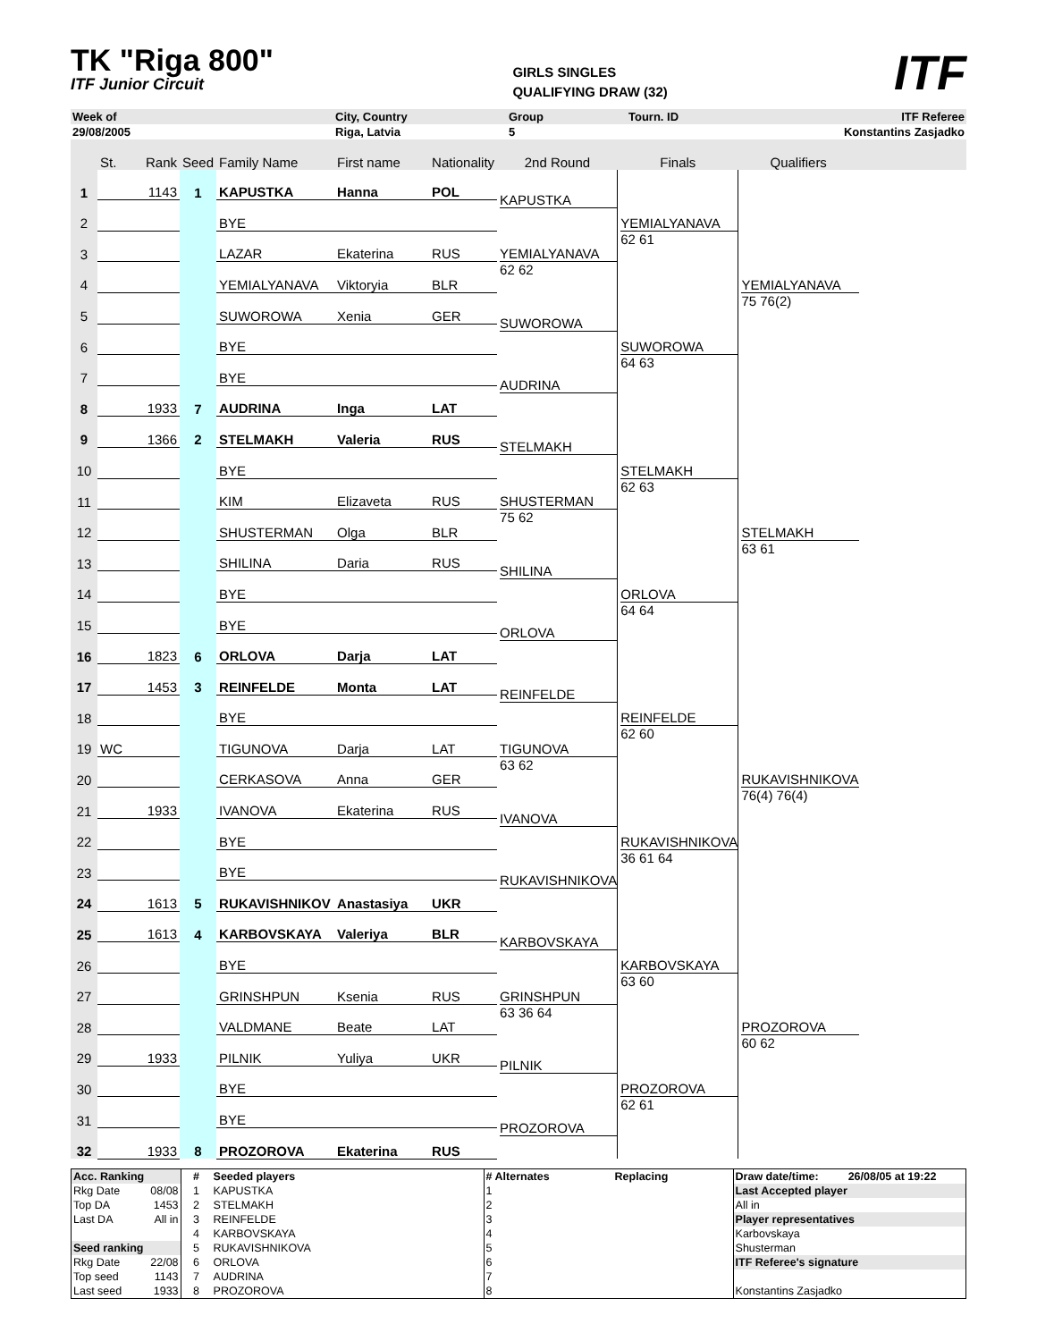TK "Riga 800"
ITF Junior Circuit
GIRLS SINGLES
QUALIFYING DRAW (32)
ITF
| Week of | City, Country | Group | Tourn. ID | ITF Referee |
| 29/08/2005 | Riga, Latvia | 5 | | Konstantins Zasjadko |
| | St. | Rank | Seed | Family Name | First name | Nationality | 2nd Round | Finals | Qualifiers | |
| 1 | | 1143 | 1 | KAPUSTKA | Hanna | POL | KAPUSTKA | YEMIALYANAVA 62 61 | YEMIALYANAVA 75 76(2) | |
| 2 | | | | BYE | | | | | | |
| 3 | | | | LAZAR | Ekaterina | RUS | YEMIALYANAVA 62 62 | | | |
| 4 | | | | YEMIALYANAVA | Viktoryia | BLR | | | | |
| 5 | | | | SUWOROWA | Xenia | GER | SUWOROWA | SUWOROWA 64 63 | | |
| 6 | | | | BYE | | | | | | |
| 7 | | | | BYE | | | AUDRINA | | | |
| 8 | | 1933 | 7 | AUDRINA | Inga | LAT | | | | |
| 9 | | 1366 | 2 | STELMAKH | Valeria | RUS | STELMAKH | STELMAKH 62 63 | STELMAKH 63 61 | |
| 10 | | | | BYE | | | | | | |
| 11 | | | | KIM | Elizaveta | RUS | SHUSTERMAN 75 62 | | | |
| 12 | | | | SHUSTERMAN | Olga | BLR | | | | |
| 13 | | | | SHILINA | Daria | RUS | SHILINA | ORLOVA 64 64 | | |
| 14 | | | | BYE | | | | | | |
| 15 | | | | BYE | | | ORLOVA | | | |
| 16 | | 1823 | 6 | ORLOVA | Darja | LAT | | | | |
| 17 | | 1453 | 3 | REINFELDE | Monta | LAT | REINFELDE | REINFELDE 62 60 | RUKAVISHNIKOVA 76(4) 76(4) | |
| 18 | | | | BYE | | | | | | |
| 19 | WC | | | TIGUNOVA | Darja | LAT | TIGUNOVA 63 62 | | | |
| 20 | | | | CERKASOVA | Anna | GER | | | | |
| 21 | | 1933 | | IVANOVA | Ekaterina | RUS | IVANOVA | RUKAVISHNIKOVA 36 61 64 | | |
| 22 | | | | BYE | | | | | | |
| 23 | | | | BYE | | | RUKAVISHNIKOVA | | | |
| 24 | | 1613 | 5 | RUKAVISHNIKOV | Anastasiya | UKR | | | | |
| 25 | | 1613 | 4 | KARBOVSKAYA | Valeriya | BLR | KARBOVSKAYA | KARBOVSKAYA 63 60 | PROZOROVA 60 62 | |
| 26 | | | | BYE | | | | | | |
| 27 | | | | GRINSHPUN | Ksenia | RUS | GRINSHPUN 63 36 64 | | | |
| 28 | | | | VALDMANE | Beate | LAT | | | | |
| 29 | | 1933 | | PILNIK | Yuliya | UKR | PILNIK | PROZOROVA 62 61 | | |
| 30 | | | | BYE | | | | | | |
| 31 | | | | BYE | | | PROZOROVA | | | |
| 32 | | 1933 | 8 | PROZOROVA | Ekaterina | RUS | | | | |
| Acc. Ranking | | # | Seeded players | # Alternates | Replacing | Draw date/time: | 26/08/05 at 19:22 |
| Rkg Date | 08/08 | 1 | KAPUSTKA | 1 | | Last Accepted player | |
| Top DA | 1453 | 2 | STELMAKH | 2 | | All in | |
| Last DA | All in | 3 | REINFELDE | 3 | | Player representatives | |
| | | 4 | KARBOVSKAYA | 4 | | Karbovskaya | |
| Seed ranking | | 5 | RUKAVISHNIKOVA | 5 | | Shusterman | |
| Rkg Date | 22/08 | 6 | ORLOVA | 6 | | ITF Referee's signature | |
| Top seed | 1143 | 7 | AUDRINA | 7 | | | |
| Last seed | 1933 | 8 | PROZOROVA | 8 | | Konstantins Zasjadko | |